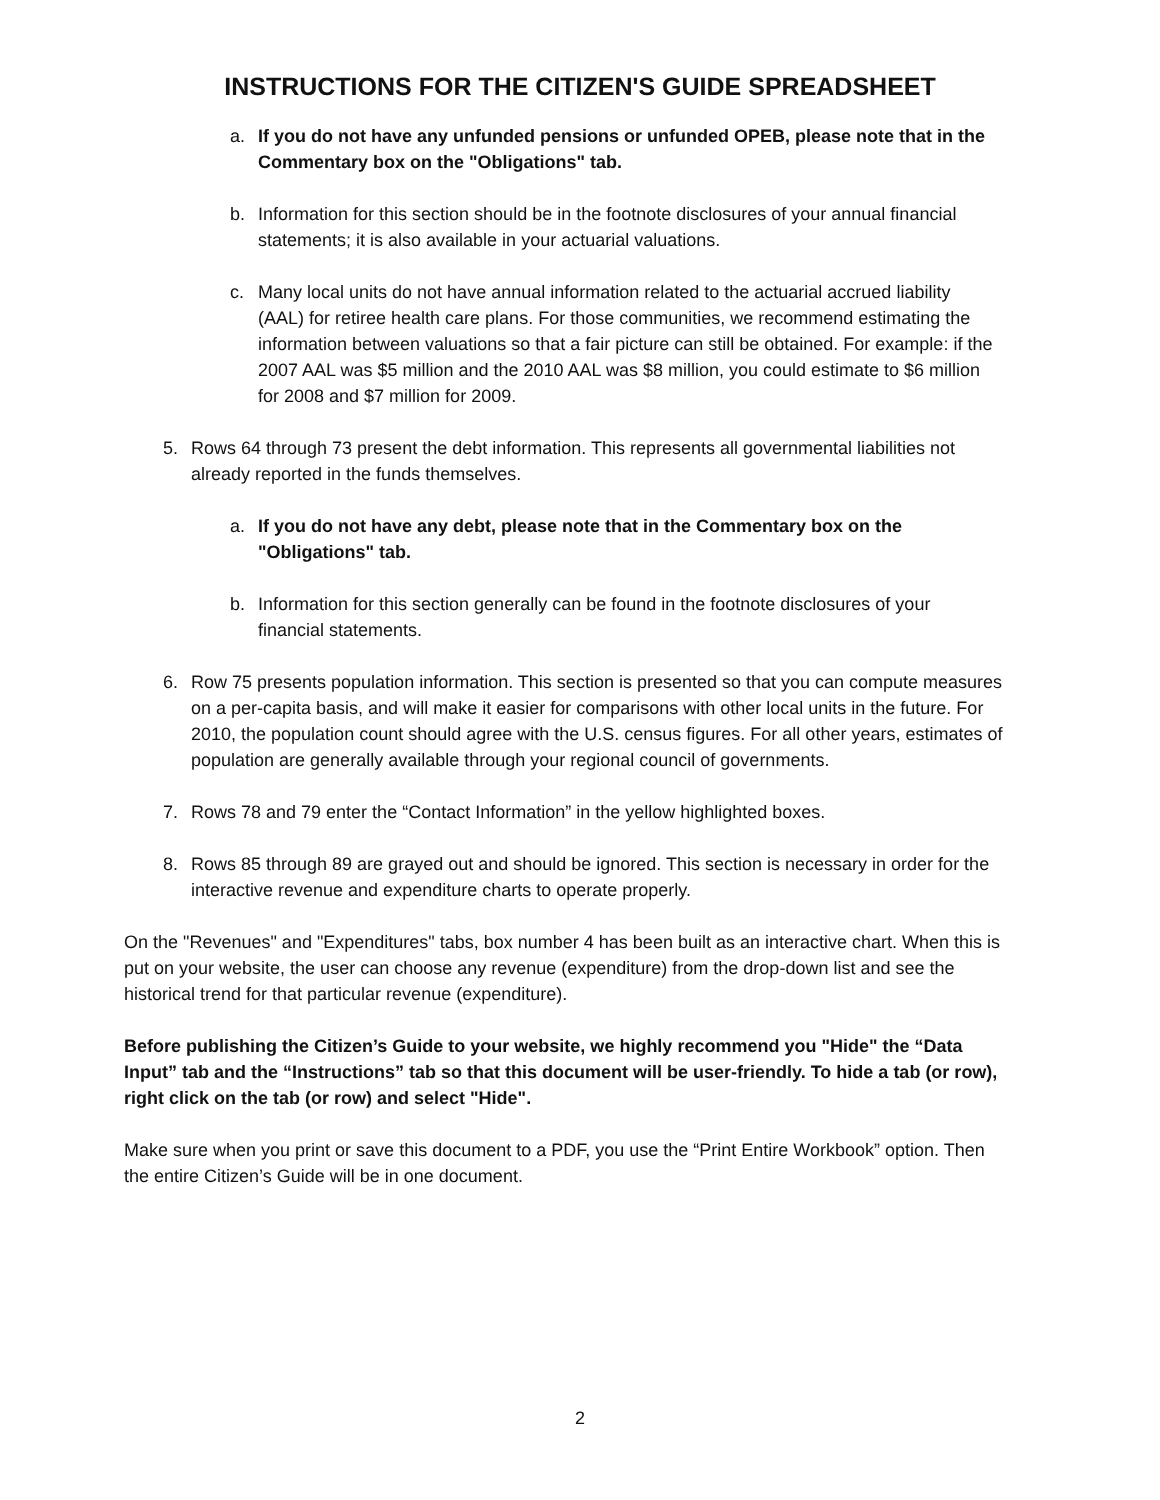INSTRUCTIONS FOR THE CITIZEN'S GUIDE SPREADSHEET
a. If you do not have any unfunded pensions or unfunded OPEB, please note that in the Commentary box on the "Obligations" tab.
b. Information for this section should be in the footnote disclosures of your annual financial statements; it is also available in your actuarial valuations.
c. Many local units do not have annual information related to the actuarial accrued liability (AAL) for retiree health care plans. For those communities, we recommend estimating the information between valuations so that a fair picture can still be obtained. For example: if the 2007 AAL was $5 million and the 2010 AAL was $8 million, you could estimate to $6 million for 2008 and $7 million for 2009.
5. Rows 64 through 73 present the debt information. This represents all governmental liabilities not already reported in the funds themselves.
a. If you do not have any debt, please note that in the Commentary box on the "Obligations" tab.
b. Information for this section generally can be found in the footnote disclosures of your financial statements.
6. Row 75 presents population information. This section is presented so that you can compute measures on a per-capita basis, and will make it easier for comparisons with other local units in the future. For 2010, the population count should agree with the U.S. census figures. For all other years, estimates of population are generally available through your regional council of governments.
7. Rows 78 and 79 enter the “Contact Information” in the yellow highlighted boxes.
8. Rows 85 through 89 are grayed out and should be ignored. This section is necessary in order for the interactive revenue and expenditure charts to operate properly.
On the "Revenues" and "Expenditures" tabs, box number 4 has been built as an interactive chart. When this is put on your website, the user can choose any revenue (expenditure) from the drop-down list and see the historical trend for that particular revenue (expenditure).
Before publishing the Citizen’s Guide to your website, we highly recommend you "Hide" the “Data Input” tab and the “Instructions” tab so that this document will be user-friendly. To hide a tab (or row), right click on the tab (or row) and select "Hide".
Make sure when you print or save this document to a PDF, you use the “Print Entire Workbook” option. Then the entire Citizen’s Guide will be in one document.
2